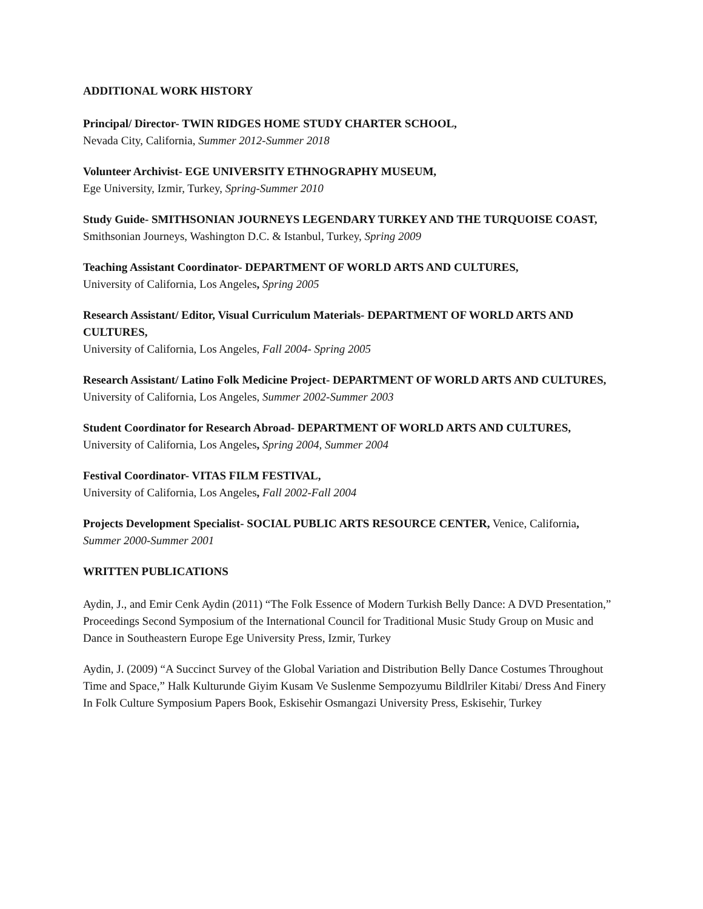ADDITIONAL WORK HISTORY
Principal/ Director- TWIN RIDGES HOME STUDY CHARTER SCHOOL,
Nevada City, California, Summer 2012-Summer 2018
Volunteer Archivist- EGE UNIVERSITY ETHNOGRAPHY MUSEUM,
Ege University, Izmir, Turkey, Spring-Summer 2010
Study Guide- SMITHSONIAN JOURNEYS LEGENDARY TURKEY AND THE TURQUOISE COAST,
Smithsonian Journeys, Washington D.C. & Istanbul, Turkey, Spring 2009
Teaching Assistant Coordinator- DEPARTMENT OF WORLD ARTS AND CULTURES,
University of California, Los Angeles, Spring 2005
Research Assistant/ Editor, Visual Curriculum Materials- DEPARTMENT OF WORLD ARTS AND CULTURES,
University of California, Los Angeles, Fall 2004- Spring 2005
Research Assistant/ Latino Folk Medicine Project- DEPARTMENT OF WORLD ARTS AND CULTURES,
University of California, Los Angeles, Summer 2002-Summer 2003
Student Coordinator for Research Abroad- DEPARTMENT OF WORLD ARTS AND CULTURES,
University of California, Los Angeles, Spring 2004, Summer 2004
Festival Coordinator- VITAS FILM FESTIVAL,
University of California, Los Angeles, Fall 2002-Fall 2004
Projects Development Specialist- SOCIAL PUBLIC ARTS RESOURCE CENTER, Venice, California, Summer 2000-Summer 2001
WRITTEN PUBLICATIONS
Aydin, J., and Emir Cenk Aydin (2011) “The Folk Essence of Modern Turkish Belly Dance: A DVD Presentation,” Proceedings Second Symposium of the International Council for Traditional Music Study Group on Music and Dance in Southeastern Europe Ege University Press, Izmir, Turkey
Aydin, J. (2009) “A Succinct Survey of the Global Variation and Distribution Belly Dance Costumes Throughout Time and Space,” Halk Kulturunde Giyim Kusam Ve Suslenme Sempozyumu Bildlriler Kitabi/ Dress And Finery In Folk Culture Symposium Papers Book, Eskisehir Osmangazi University Press, Eskisehir, Turkey